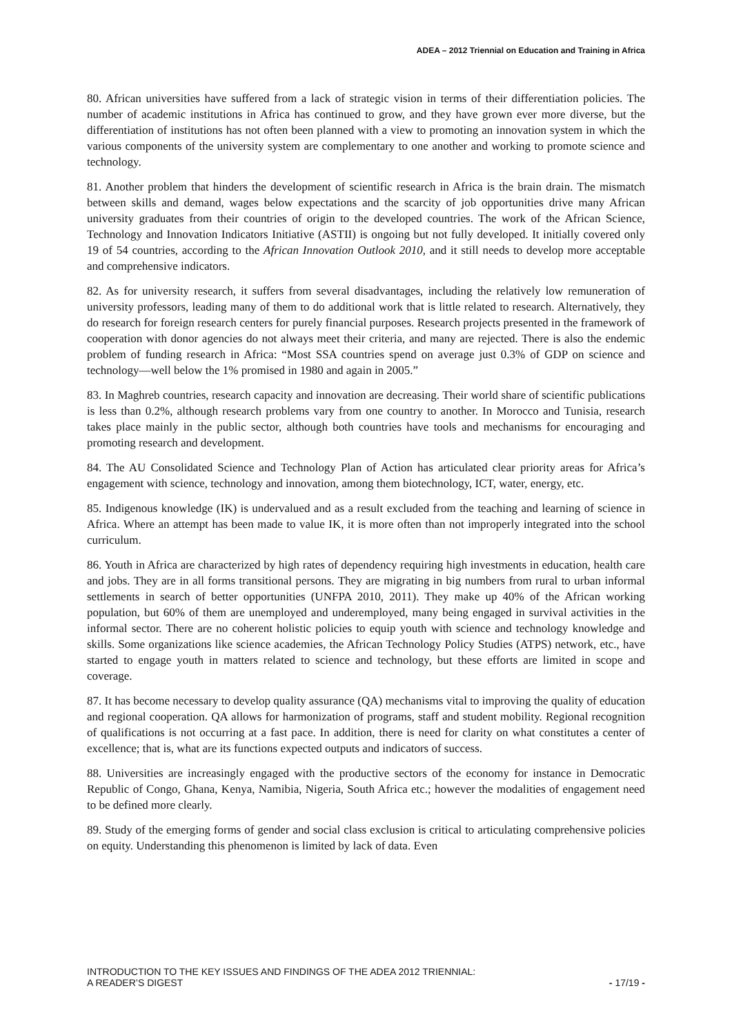ADEA – 2012 Triennial on Education and Training in Africa
80. African universities have suffered from a lack of strategic vision in terms of their differentiation policies. The number of academic institutions in Africa has continued to grow, and they have grown ever more diverse, but the differentiation of institutions has not often been planned with a view to promoting an innovation system in which the various components of the university system are complementary to one another and working to promote science and technology.
81. Another problem that hinders the development of scientific research in Africa is the brain drain. The mismatch between skills and demand, wages below expectations and the scarcity of job opportunities drive many African university graduates from their countries of origin to the developed countries. The work of the African Science, Technology and Innovation Indicators Initiative (ASTII) is ongoing but not fully developed. It initially covered only 19 of 54 countries, according to the African Innovation Outlook 2010, and it still needs to develop more acceptable and comprehensive indicators.
82. As for university research, it suffers from several disadvantages, including the relatively low remuneration of university professors, leading many of them to do additional work that is little related to research. Alternatively, they do research for foreign research centers for purely financial purposes. Research projects presented in the framework of cooperation with donor agencies do not always meet their criteria, and many are rejected. There is also the endemic problem of funding research in Africa: “Most SSA countries spend on average just 0.3% of GDP on science and technology—well below the 1% promised in 1980 and again in 2005.”
83. In Maghreb countries, research capacity and innovation are decreasing. Their world share of scientific publications is less than 0.2%, although research problems vary from one country to another. In Morocco and Tunisia, research takes place mainly in the public sector, although both countries have tools and mechanisms for encouraging and promoting research and development.
84. The AU Consolidated Science and Technology Plan of Action has articulated clear priority areas for Africa’s engagement with science, technology and innovation, among them biotechnology, ICT, water, energy, etc.
85. Indigenous knowledge (IK) is undervalued and as a result excluded from the teaching and learning of science in Africa. Where an attempt has been made to value IK, it is more often than not improperly integrated into the school curriculum.
86. Youth in Africa are characterized by high rates of dependency requiring high investments in education, health care and jobs. They are in all forms transitional persons. They are migrating in big numbers from rural to urban informal settlements in search of better opportunities (UNFPA 2010, 2011). They make up 40% of the African working population, but 60% of them are unemployed and underemployed, many being engaged in survival activities in the informal sector. There are no coherent holistic policies to equip youth with science and technology knowledge and skills. Some organizations like science academies, the African Technology Policy Studies (ATPS) network, etc., have started to engage youth in matters related to science and technology, but these efforts are limited in scope and coverage.
87. It has become necessary to develop quality assurance (QA) mechanisms vital to improving the quality of education and regional cooperation. QA allows for harmonization of programs, staff and student mobility. Regional recognition of qualifications is not occurring at a fast pace. In addition, there is need for clarity on what constitutes a center of excellence; that is, what are its functions expected outputs and indicators of success.
88. Universities are increasingly engaged with the productive sectors of the economy for instance in Democratic Republic of Congo, Ghana, Kenya, Namibia, Nigeria, South Africa etc.; however the modalities of engagement need to be defined more clearly.
89. Study of the emerging forms of gender and social class exclusion is critical to articulating comprehensive policies on equity. Understanding this phenomenon is limited by lack of data. Even
INTRODUCTION TO THE KEY ISSUES AND FINDINGS OF THE ADEA 2012 TRIENNIAL:
A READER’S DIGEST - 17/19 -